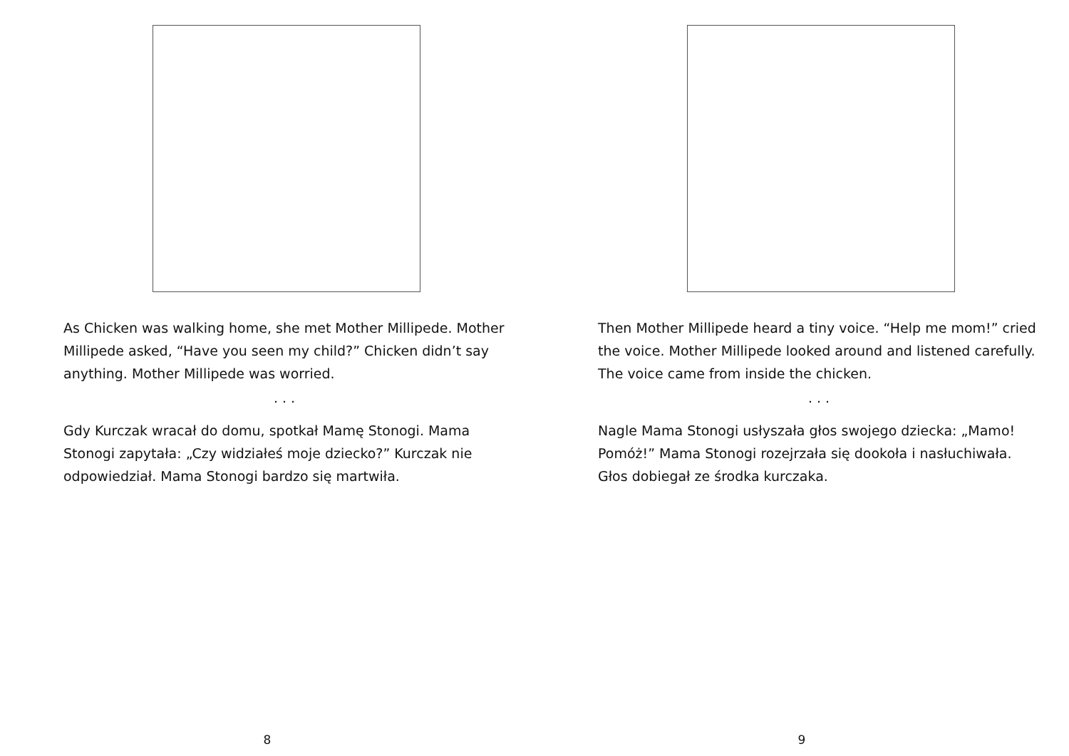As Chicken was walking home, she met Mother Millipede. Mother Millipede asked, “Have you seen my child?” Chicken didn’t say anything. Mother Millipede was worried.
. . .
Gdy Kurczak wracał do domu, spotkał Mamę Stonogi. Mama Stonogi zapytała: „Czy widziałeś moje dziecko?” Kurczak nie odpowiedział. Mama Stonogi bardzo się martwiła.
8
Then Mother Millipede heard a tiny voice. “Help me mom!” cried the voice. Mother Millipede looked around and listened carefully. The voice came from inside the chicken.
. . .
Nagle Mama Stonogi usłyszała głos swojego dziecka: „Mamo! Pomóż!” Mama Stonogi rozejrzała się dookoła i nasłuchiwała. Głos dobiegał ze środka kurczaka.
9